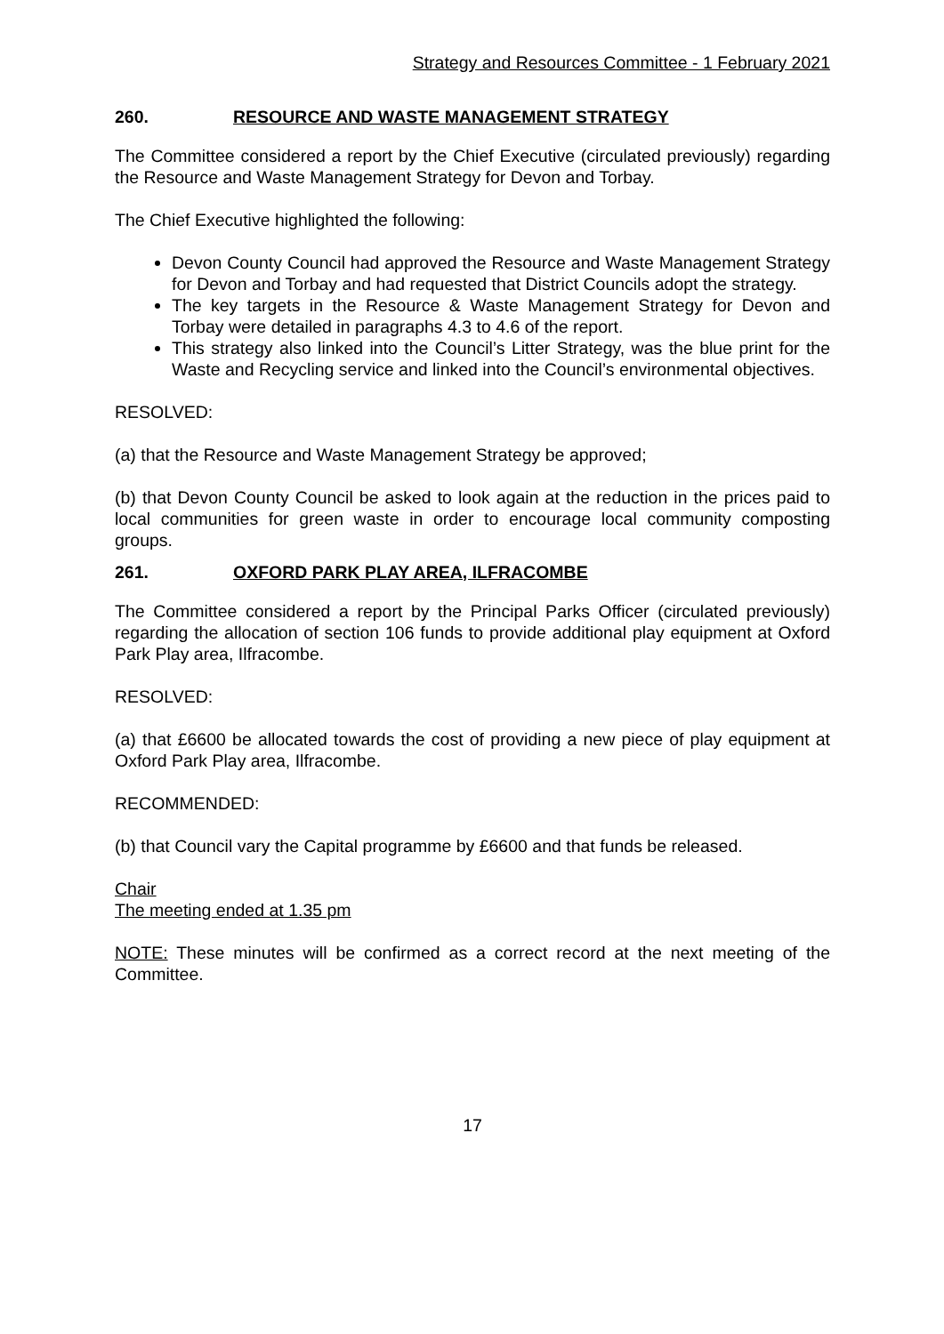Strategy and Resources Committee - 1 February 2021
260. RESOURCE AND WASTE MANAGEMENT STRATEGY
The Committee considered a report by the Chief Executive (circulated previously) regarding the Resource and Waste Management Strategy for Devon and Torbay.
The Chief Executive highlighted the following:
Devon County Council had approved the Resource and Waste Management Strategy for Devon and Torbay and had requested that District Councils adopt the strategy.
The key targets in the Resource & Waste Management Strategy for Devon and Torbay were detailed in paragraphs 4.3 to 4.6 of the report.
This strategy also linked into the Council’s Litter Strategy, was the blue print for the Waste and Recycling service and linked into the Council’s environmental objectives.
RESOLVED:
(a) that the Resource and Waste Management Strategy be approved;
(b) that Devon County Council be asked to look again at the reduction in the prices paid to local communities for green waste in order to encourage local community composting groups.
261. OXFORD PARK PLAY AREA, ILFRACOMBE
The Committee considered a report by the Principal Parks Officer (circulated previously) regarding the allocation of section 106 funds to provide additional play equipment at Oxford Park Play area, Ilfracombe.
RESOLVED:
(a) that £6600 be allocated towards the cost of providing a new piece of play equipment at Oxford Park Play area, Ilfracombe.
RECOMMENDED:
(b) that Council vary the Capital programme by £6600 and that funds be released.
Chair
The meeting ended at 1.35 pm
NOTE: These minutes will be confirmed as a correct record at the next meeting of the Committee.
17